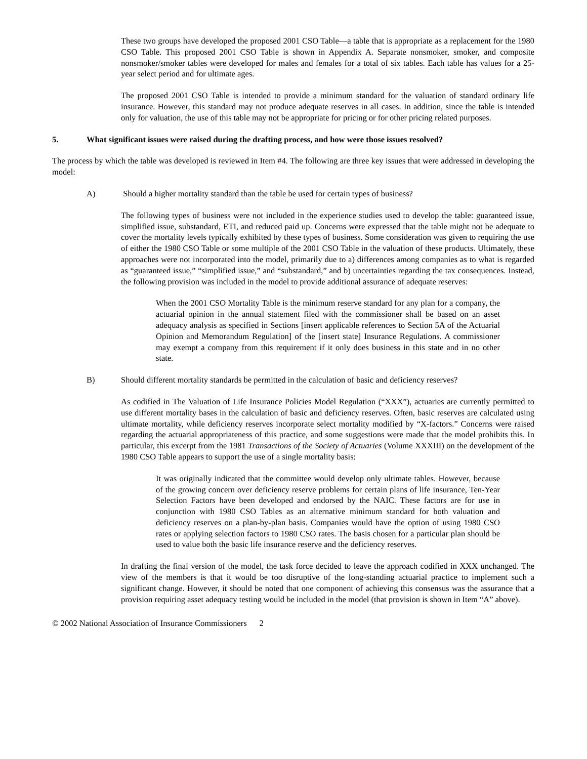These two groups have developed the proposed 2001 CSO Table—a table that is appropriate as a replacement for the 1980 CSO Table. This proposed 2001 CSO Table is shown in Appendix A. Separate nonsmoker, smoker, and composite nonsmoker/smoker tables were developed for males and females for a total of six tables. Each table has values for a 25-year select period and for ultimate ages.
The proposed 2001 CSO Table is intended to provide a minimum standard for the valuation of standard ordinary life insurance. However, this standard may not produce adequate reserves in all cases. In addition, since the table is intended only for valuation, the use of this table may not be appropriate for pricing or for other pricing related purposes.
5. What significant issues were raised during the drafting process, and how were those issues resolved?
The process by which the table was developed is reviewed in Item #4. The following are three key issues that were addressed in developing the model:
A) Should a higher mortality standard than the table be used for certain types of business?
The following types of business were not included in the experience studies used to develop the table: guaranteed issue, simplified issue, substandard, ETI, and reduced paid up. Concerns were expressed that the table might not be adequate to cover the mortality levels typically exhibited by these types of business. Some consideration was given to requiring the use of either the 1980 CSO Table or some multiple of the 2001 CSO Table in the valuation of these products. Ultimately, these approaches were not incorporated into the model, primarily due to a) differences among companies as to what is regarded as “guaranteed issue,” “simplified issue,” and “substandard,” and b) uncertainties regarding the tax consequences. Instead, the following provision was included in the model to provide additional assurance of adequate reserves:
When the 2001 CSO Mortality Table is the minimum reserve standard for any plan for a company, the actuarial opinion in the annual statement filed with the commissioner shall be based on an asset adequacy analysis as specified in Sections [insert applicable references to Section 5A of the Actuarial Opinion and Memorandum Regulation] of the [insert state] Insurance Regulations. A commissioner may exempt a company from this requirement if it only does business in this state and in no other state.
B) Should different mortality standards be permitted in the calculation of basic and deficiency reserves?
As codified in The Valuation of Life Insurance Policies Model Regulation (“XXX”), actuaries are currently permitted to use different mortality bases in the calculation of basic and deficiency reserves. Often, basic reserves are calculated using ultimate mortality, while deficiency reserves incorporate select mortality modified by “X-factors.” Concerns were raised regarding the actuarial appropriateness of this practice, and some suggestions were made that the model prohibits this. In particular, this excerpt from the 1981 Transactions of the Society of Actuaries (Volume XXXIII) on the development of the 1980 CSO Table appears to support the use of a single mortality basis:
It was originally indicated that the committee would develop only ultimate tables. However, because of the growing concern over deficiency reserve problems for certain plans of life insurance, Ten-Year Selection Factors have been developed and endorsed by the NAIC. These factors are for use in conjunction with 1980 CSO Tables as an alternative minimum standard for both valuation and deficiency reserves on a plan-by-plan basis. Companies would have the option of using 1980 CSO rates or applying selection factors to 1980 CSO rates. The basis chosen for a particular plan should be used to value both the basic life insurance reserve and the deficiency reserves.
In drafting the final version of the model, the task force decided to leave the approach codified in XXX unchanged. The view of the members is that it would be too disruptive of the long-standing actuarial practice to implement such a significant change. However, it should be noted that one component of achieving this consensus was the assurance that a provision requiring asset adequacy testing would be included in the model (that provision is shown in Item “A” above).
© 2002 National Association of Insurance Commissioners 2